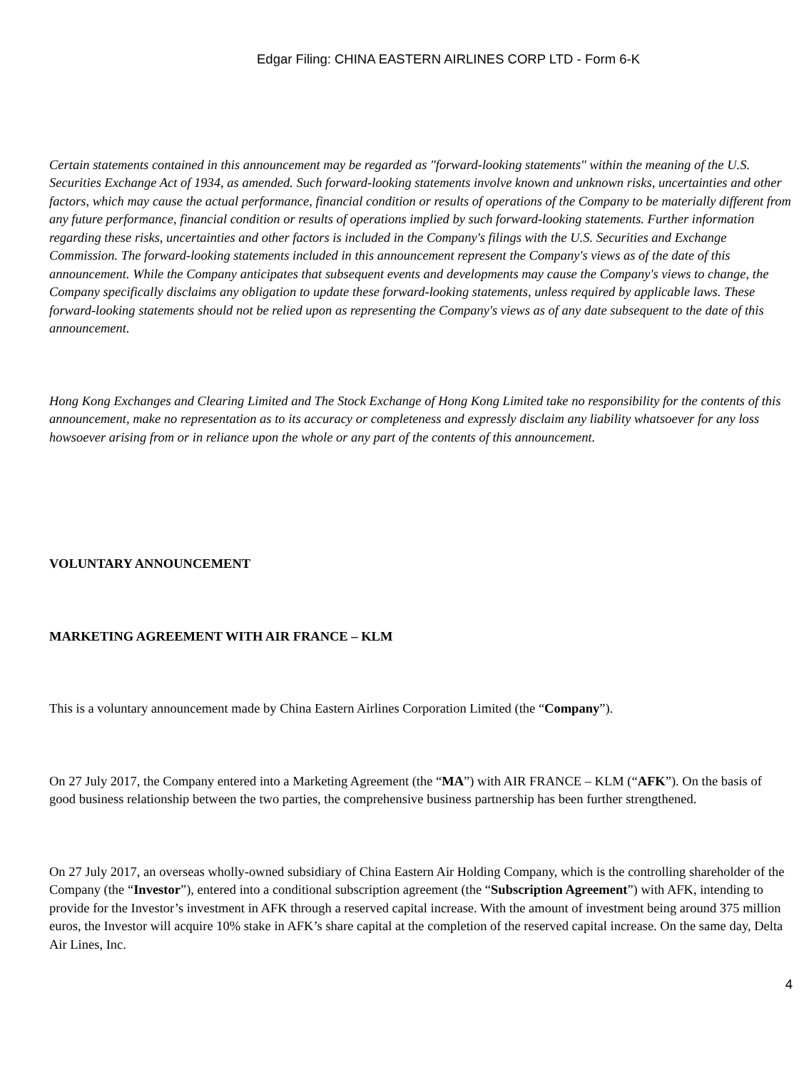Edgar Filing: CHINA EASTERN AIRLINES CORP LTD - Form 6-K
Certain statements contained in this announcement may be regarded as "forward-looking statements" within the meaning of the U.S. Securities Exchange Act of 1934, as amended. Such forward-looking statements involve known and unknown risks, uncertainties and other factors, which may cause the actual performance, financial condition or results of operations of the Company to be materially different from any future performance, financial condition or results of operations implied by such forward-looking statements. Further information regarding these risks, uncertainties and other factors is included in the Company's filings with the U.S. Securities and Exchange Commission. The forward-looking statements included in this announcement represent the Company's views as of the date of this announcement. While the Company anticipates that subsequent events and developments may cause the Company's views to change, the Company specifically disclaims any obligation to update these forward-looking statements, unless required by applicable laws. These forward-looking statements should not be relied upon as representing the Company's views as of any date subsequent to the date of this announcement.
Hong Kong Exchanges and Clearing Limited and The Stock Exchange of Hong Kong Limited take no responsibility for the contents of this announcement, make no representation as to its accuracy or completeness and expressly disclaim any liability whatsoever for any loss howsoever arising from or in reliance upon the whole or any part of the contents of this announcement.
VOLUNTARY ANNOUNCEMENT
MARKETING AGREEMENT WITH AIR FRANCE – KLM
This is a voluntary announcement made by China Eastern Airlines Corporation Limited (the “Company”).
On 27 July 2017, the Company entered into a Marketing Agreement (the “MA”) with AIR FRANCE – KLM (“AFK”). On the basis of good business relationship between the two parties, the comprehensive business partnership has been further strengthened.
On 27 July 2017, an overseas wholly-owned subsidiary of China Eastern Air Holding Company, which is the controlling shareholder of the Company (the “Investor”), entered into a conditional subscription agreement (the “Subscription Agreement”) with AFK, intending to provide for the Investor’s investment in AFK through a reserved capital increase. With the amount of investment being around 375 million euros, the Investor will acquire 10% stake in AFK’s share capital at the completion of the reserved capital increase. On the same day, Delta Air Lines, Inc.
4